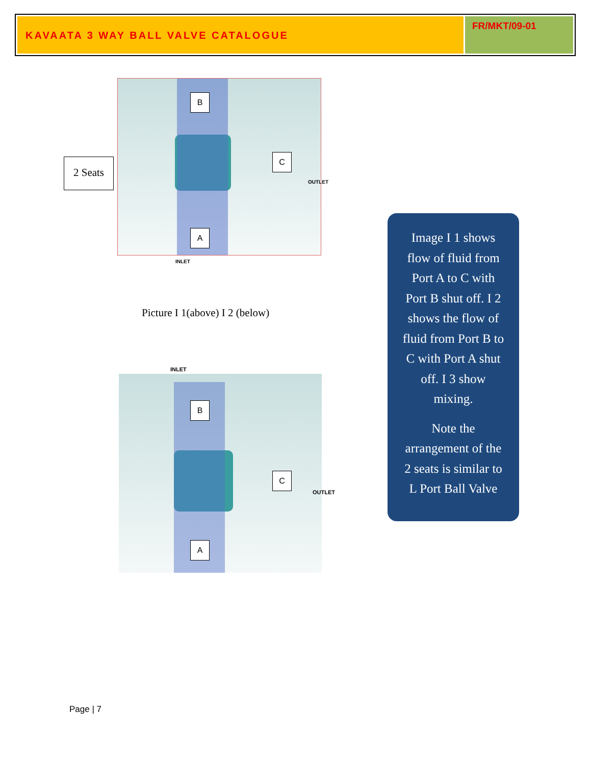KAVAATA 3 WAY BALL VALVE CATALOGUE
FR/MKT/09-01
2 Seats
B
C
A
OUTLET
INLET
Picture I 1(above) I 2 (below)
INLET
B
C
A
OUTLET
Image I 1 shows
flow of fluid from
Port A to C with
Port B shut off. I 2
shows the flow of
fluid from Port B to
C with Port A shut
off. I 3 show
mixing.
Note the
arrangement of the
2 seats is similar to
L Port Ball Valve
Page | 7